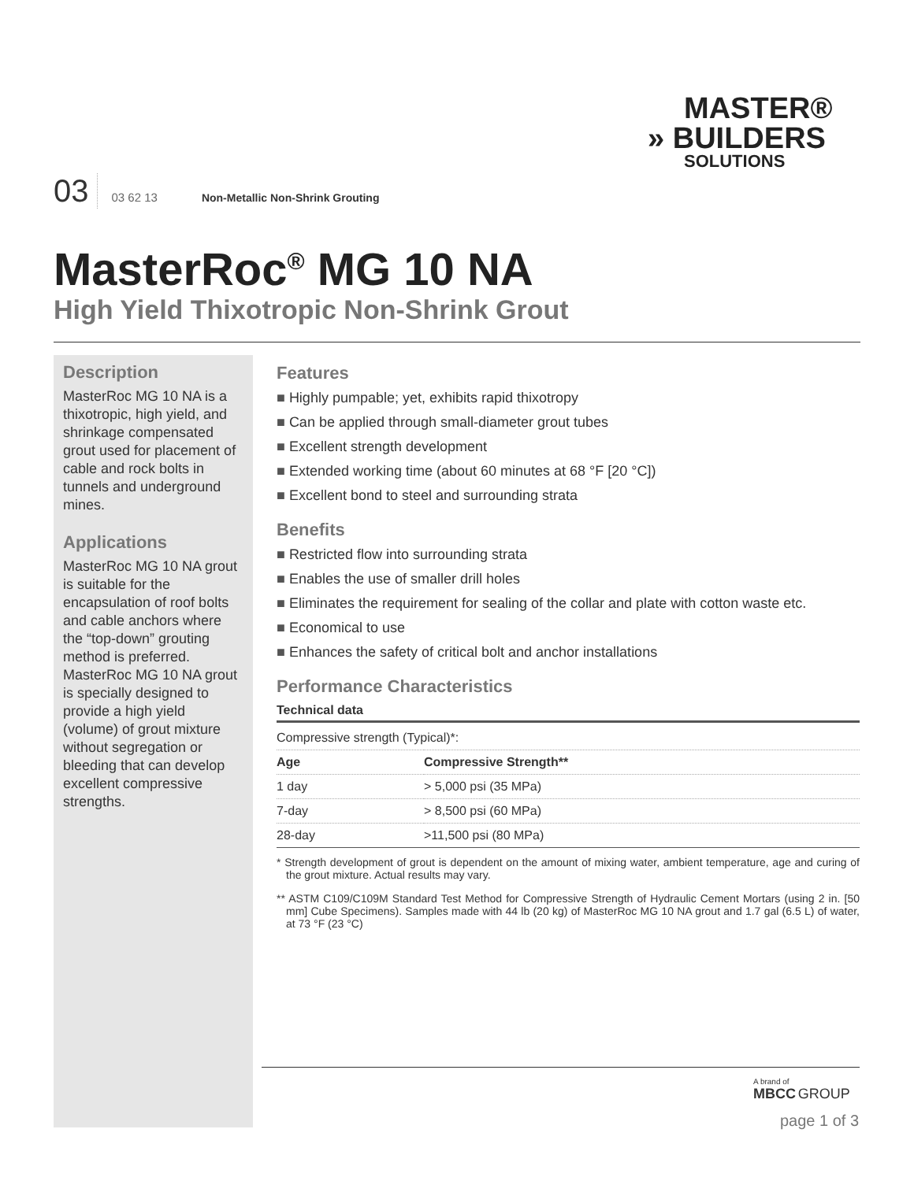MASTER®
» BUILDERS
SOLUTIONS
03 03 62 13 Non-Metallic Non-Shrink Grouting
MasterRoc<sup>®</sup> MG 10 NA
High Yield Thixotropic Non-Shrink Grout
Description
MasterRoc MG 10 NA is a thixotropic, high yield, and shrinkage compensated grout used for placement of cable and rock bolts in tunnels and underground mines.
Applications
MasterRoc MG 10 NA grout is suitable for the encapsulation of roof bolts and cable anchors where the “top-down” grouting method is preferred. MasterRoc MG 10 NA grout is specially designed to provide a high yield (volume) of grout mixture without segregation or bleeding that can develop excellent compressive strengths.
Features
Highly pumpable; yet, exhibits rapid thixotropy
Can be applied through small-diameter grout tubes
Excellent strength development
Extended working time (about 60 minutes at 68 °F [20 °C])
Excellent bond to steel and surrounding strata
Benefits
Restricted flow into surrounding strata
Enables the use of smaller drill holes
Eliminates the requirement for sealing of the collar and plate with cotton waste etc.
Economical to use
Enhances the safety of critical bolt and anchor installations
Performance Characteristics
Technical data
| Compressive strength (Typical)*: | |
| Age | Compressive Strength** |
| 1 day | > 5,000 psi (35 MPa) |
| 7-day | > 8,500 psi (60 MPa) |
| 28-day | >11,500 psi (80 MPa) |
* Strength development of grout is dependent on the amount of mixing water, ambient temperature, age and curing of the grout mixture. Actual results may vary.
** ASTM C109/C109M Standard Test Method for Compressive Strength of Hydraulic Cement Mortars (using 2 in. [50 mm] Cube Specimens). Samples made with 44 lb (20 kg) of MasterRoc MG 10 NA grout and 1.7 gal (6.5 L) of water, at 73 °F (23 °C)
A brand of
MBCC GROUP
page 1 of 3